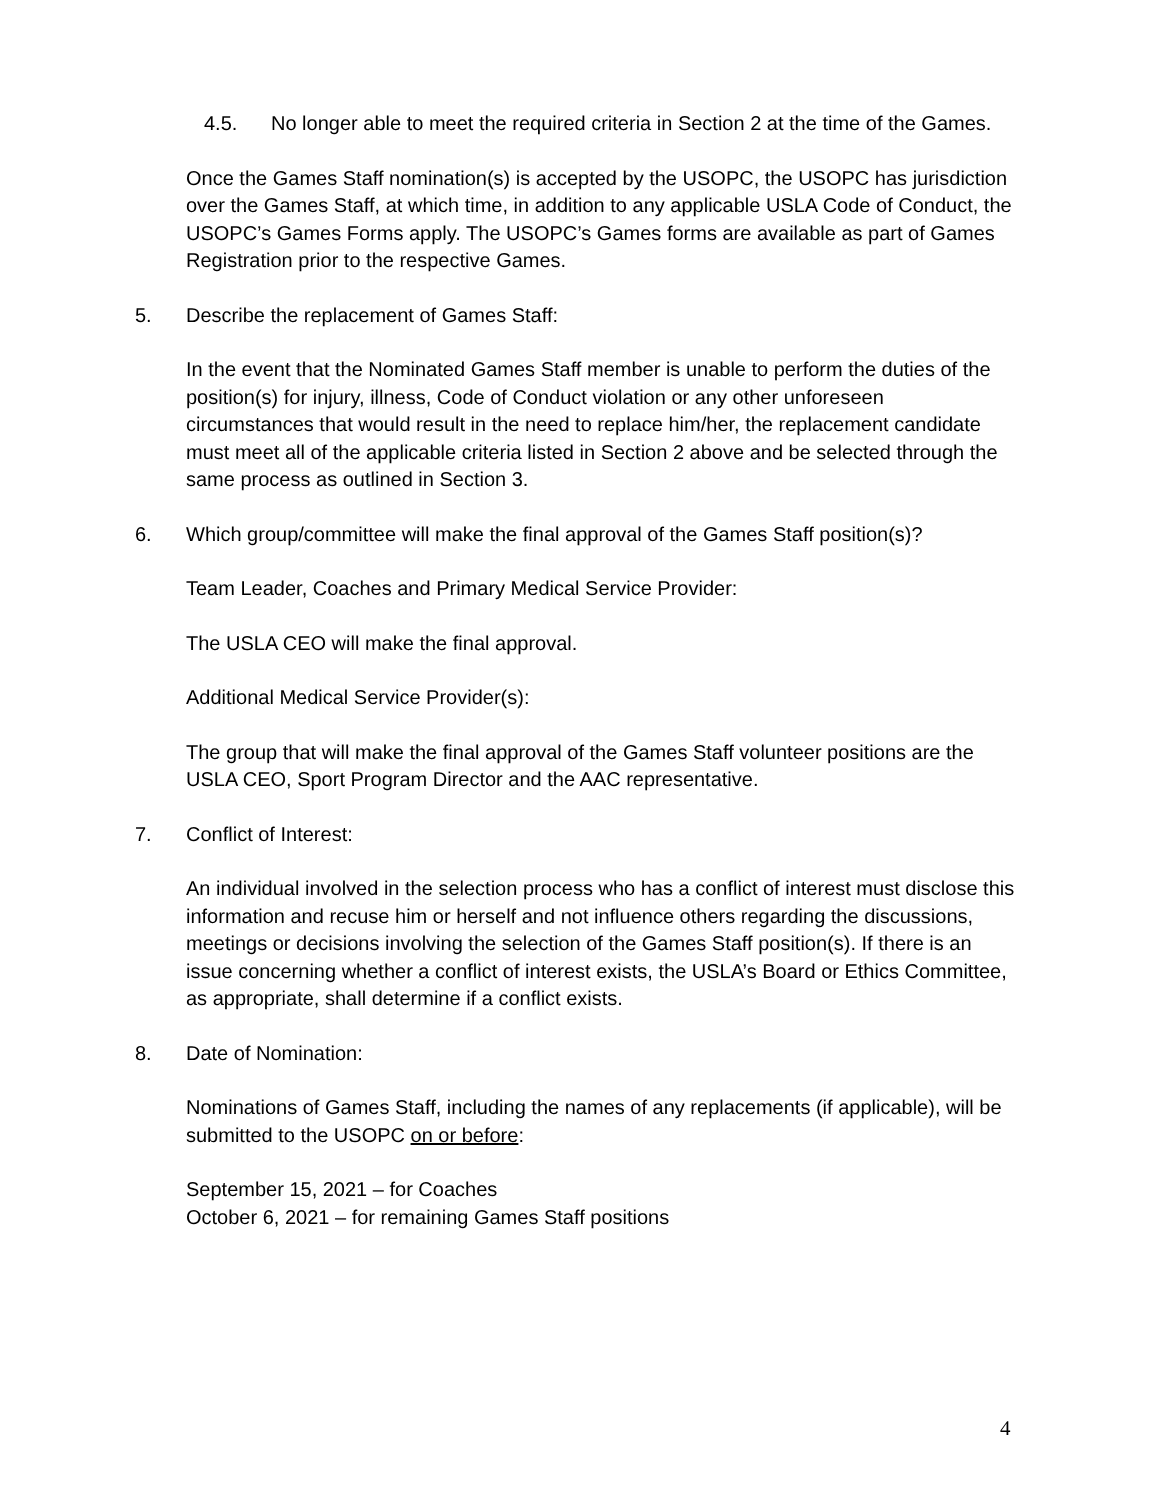4.5. No longer able to meet the required criteria in Section 2 at the time of the Games.
Once the Games Staff nomination(s) is accepted by the USOPC, the USOPC has jurisdiction over the Games Staff, at which time, in addition to any applicable USLA Code of Conduct, the USOPC’s Games Forms apply. The USOPC’s Games forms are available as part of Games Registration prior to the respective Games.
5. Describe the replacement of Games Staff:
In the event that the Nominated Games Staff member is unable to perform the duties of the position(s) for injury, illness, Code of Conduct violation or any other unforeseen circumstances that would result in the need to replace him/her, the replacement candidate must meet all of the applicable criteria listed in Section 2 above and be selected through the same process as outlined in Section 3.
6. Which group/committee will make the final approval of the Games Staff position(s)?
Team Leader, Coaches and Primary Medical Service Provider:
The USLA CEO will make the final approval.
Additional Medical Service Provider(s):
The group that will make the final approval of the Games Staff volunteer positions are the USLA CEO, Sport Program Director and the AAC representative.
7. Conflict of Interest:
An individual involved in the selection process who has a conflict of interest must disclose this information and recuse him or herself and not influence others regarding the discussions, meetings or decisions involving the selection of the Games Staff position(s). If there is an issue concerning whether a conflict of interest exists, the USLA’s Board or Ethics Committee, as appropriate, shall determine if a conflict exists.
8. Date of Nomination:
Nominations of Games Staff, including the names of any replacements (if applicable), will be submitted to the USOPC on or before:
September 15, 2021 – for Coaches
October 6, 2021 – for remaining Games Staff positions
4